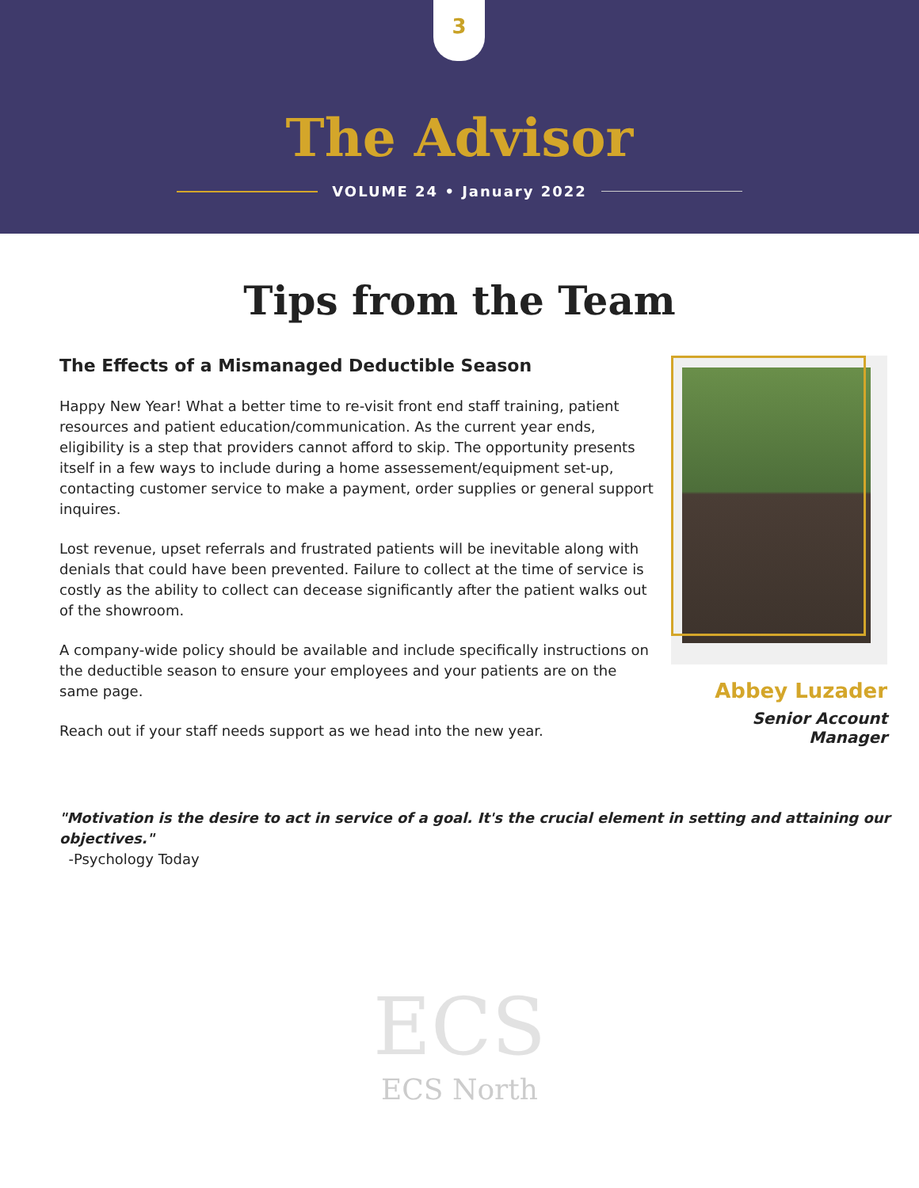3
The Advisor
VOLUME 24 • January 2022
Tips from the Team
The Effects of a Mismanaged Deductible Season
Happy New Year! What a better time to re-visit front end staff training, patient resources and patient education/communication. As the current year ends, eligibility is a step that providers cannot afford to skip. The opportunity presents itself in a few ways to include during a home assessement/equipment set-up, contacting customer service to make a payment, order supplies or general support inquires.
Lost revenue, upset referrals and frustrated patients will be inevitable along with denials that could have been prevented. Failure to collect at the time of service is costly as the ability to collect can decease significantly after the patient walks out of the showroom.
A company-wide policy should be available and include specifically instructions on the deductible season to ensure your employees and your patients are on the same page.
Reach out if your staff needs support as we head into the new year.
Abbey Luzader
Senior Account Manager
"Motivation is the desire to act in service of a goal. It's the crucial element in setting and attaining our objectives."
-Psychology Today
ECS
ECS North